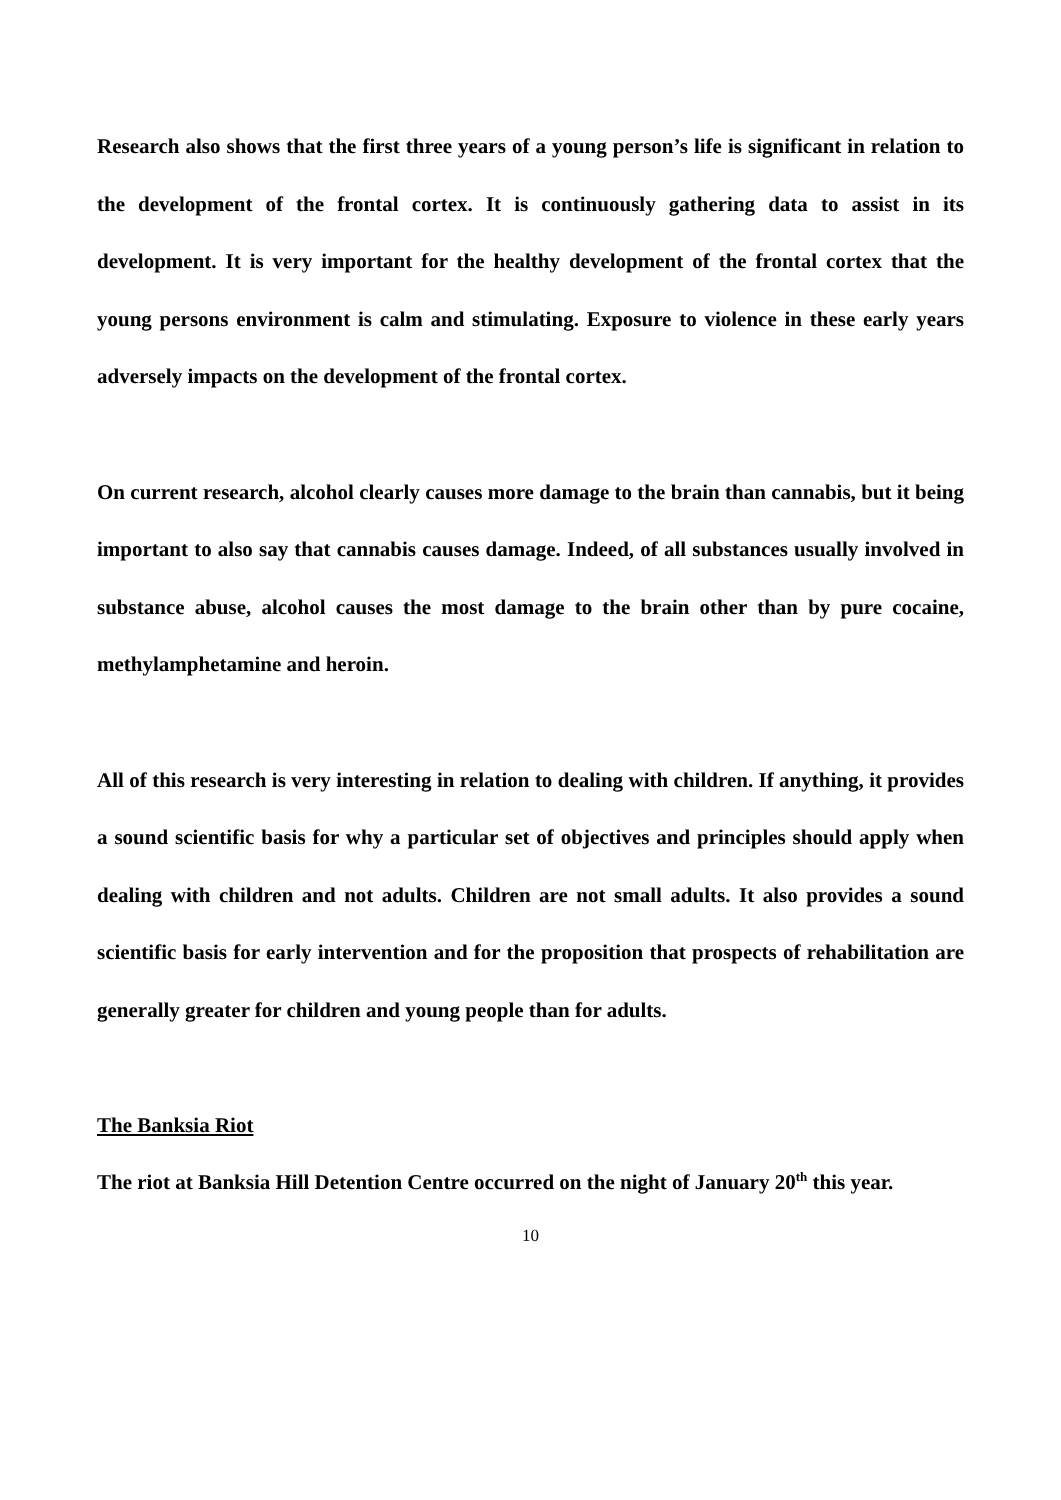Research also shows that the first three years of a young person’s life is significant in relation to the development of the frontal cortex. It is continuously gathering data to assist in its development. It is very important for the healthy development of the frontal cortex that the young persons environment is calm and stimulating. Exposure to violence in these early years adversely impacts on the development of the frontal cortex.
On current research, alcohol clearly causes more damage to the brain than cannabis, but it being important to also say that cannabis causes damage. Indeed, of all substances usually involved in substance abuse, alcohol causes the most damage to the brain other than by pure cocaine, methylamphetamine and heroin.
All of this research is very interesting in relation to dealing with children. If anything, it provides a sound scientific basis for why a particular set of objectives and principles should apply when dealing with children and not adults. Children are not small adults. It also provides a sound scientific basis for early intervention and for the proposition that prospects of rehabilitation are generally greater for children and young people than for adults.
The Banksia Riot
The riot at Banksia Hill Detention Centre occurred on the night of January 20<sup>th</sup> this year.
10